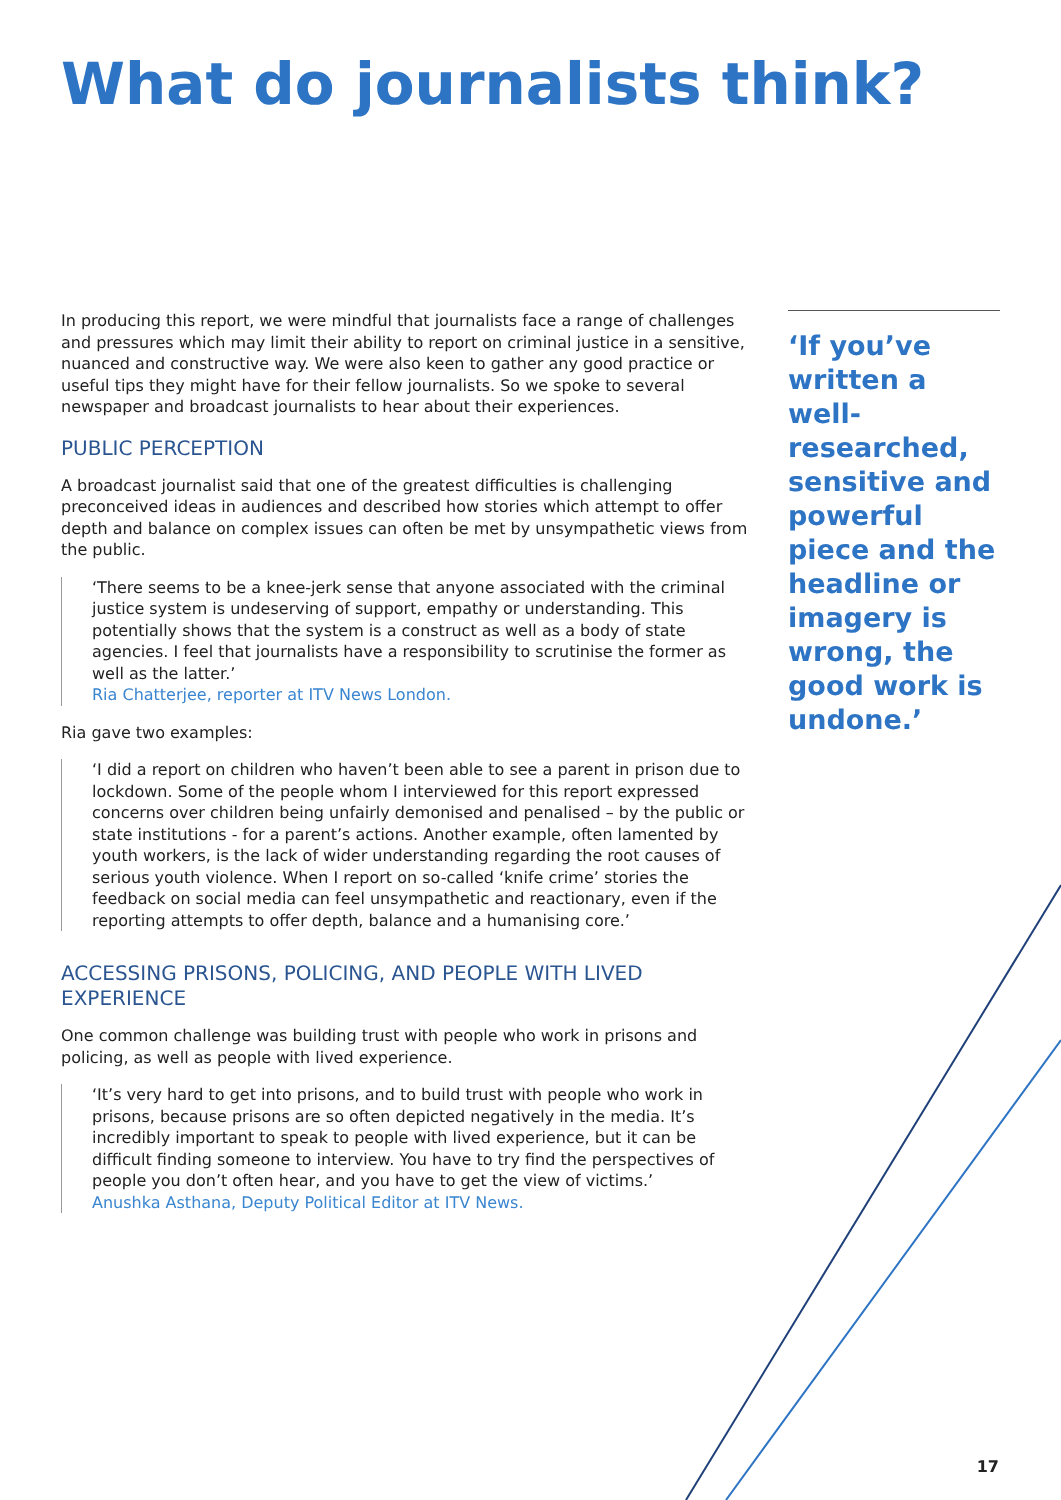What do journalists think?
In producing this report, we were mindful that journalists face a range of challenges and pressures which may limit their ability to report on criminal justice in a sensitive, nuanced and constructive way. We were also keen to gather any good practice or useful tips they might have for their fellow journalists. So we spoke to several newspaper and broadcast journalists to hear about their experiences.
PUBLIC PERCEPTION
A broadcast journalist said that one of the greatest difficulties is challenging preconceived ideas in audiences and described how stories which attempt to offer depth and balance on complex issues can often be met by unsympathetic views from the public.
‘There seems to be a knee-jerk sense that anyone associated with the criminal justice system is undeserving of support, empathy or understanding. This potentially shows that the system is a construct as well as a body of state agencies. I feel that journalists have a responsibility to scrutinise the former as well as the latter.’
Ria Chatterjee, reporter at ITV News London.
Ria gave two examples:
‘I did a report on children who haven’t been able to see a parent in prison due to lockdown. Some of the people whom I interviewed for this report expressed concerns over children being unfairly demonised and penalised – by the public or state institutions - for a parent’s actions. Another example, often lamented by youth workers, is the lack of wider understanding regarding the root causes of serious youth violence. When I report on so-called ‘knife crime’ stories the feedback on social media can feel unsympathetic and reactionary, even if the reporting attempts to offer depth, balance and a humanising core.’
ACCESSING PRISONS, POLICING, AND PEOPLE WITH LIVED EXPERIENCE
One common challenge was building trust with people who work in prisons and policing, as well as people with lived experience.
‘It’s very hard to get into prisons, and to build trust with people who work in prisons, because prisons are so often depicted negatively in the media. It’s incredibly important to speak to people with lived experience, but it can be difficult finding someone to interview. You have to try find the perspectives of people you don’t often hear, and you have to get the view of victims.’
Anushka Asthana, Deputy Political Editor at ITV News.
‘If you’ve written a well-researched, sensitive and powerful piece and the headline or imagery is wrong, the good work is undone.’
17